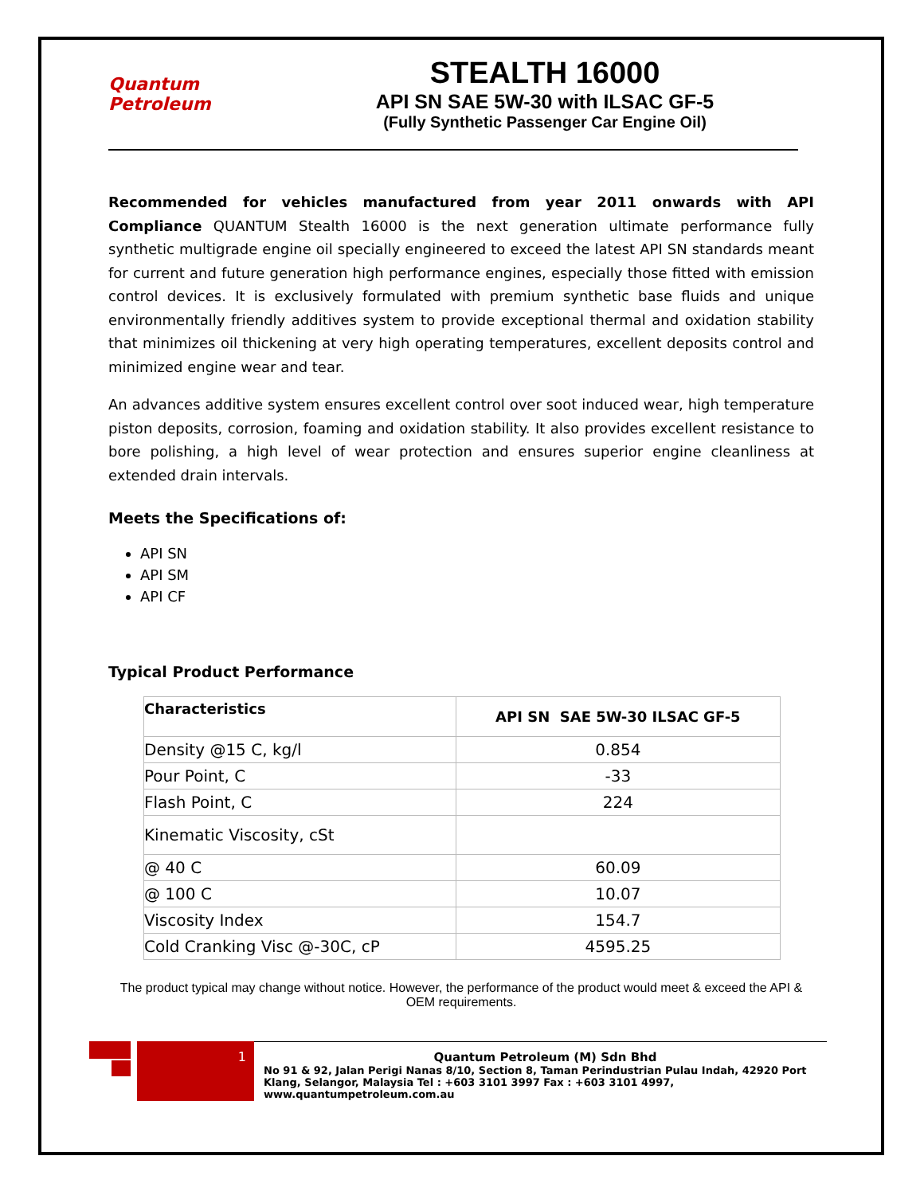Quantum Petroleum
STEALTH 16000
API SN SAE 5W-30 with ILSAC GF-5
(Fully Synthetic Passenger Car Engine Oil)
Recommended for vehicles manufactured from year 2011 onwards with API Compliance QUANTUM Stealth 16000 is the next generation ultimate performance fully synthetic multigrade engine oil specially engineered to exceed the latest API SN standards meant for current and future generation high performance engines, especially those fitted with emission control devices. It is exclusively formulated with premium synthetic base fluids and unique environmentally friendly additives system to provide exceptional thermal and oxidation stability that minimizes oil thickening at very high operating temperatures, excellent deposits control and minimized engine wear and tear.
An advances additive system ensures excellent control over soot induced wear, high temperature piston deposits, corrosion, foaming and oxidation stability. It also provides excellent resistance to bore polishing, a high level of wear protection and ensures superior engine cleanliness at extended drain intervals.
Meets the Specifications of:
API SN
API SM
API CF
Typical Product Performance
| Characteristics | API SN SAE 5W-30 ILSAC GF-5 |
| --- | --- |
| Density @15 C, kg/l | 0.854 |
| Pour Point, C | -33 |
| Flash Point, C | 224 |
| Kinematic Viscosity, cSt | |
| @ 40 C | 60.09 |
| @ 100 C | 10.07 |
| Viscosity Index | 154.7 |
| Cold Cranking Visc @-30C, cP | 4595.25 |
The product typical may change without notice. However, the performance of the product would meet & exceed the API & OEM requirements.
1
Quantum Petroleum (M) Sdn Bhd
No 91 & 92, Jalan Perigi Nanas 8/10, Section 8, Taman Perindustrian Pulau Indah, 42920 Port Klang, Selangor, Malaysia Tel : +603 3101 3997 Fax : +603 3101 4997, www.quantumpetroleum.com.au